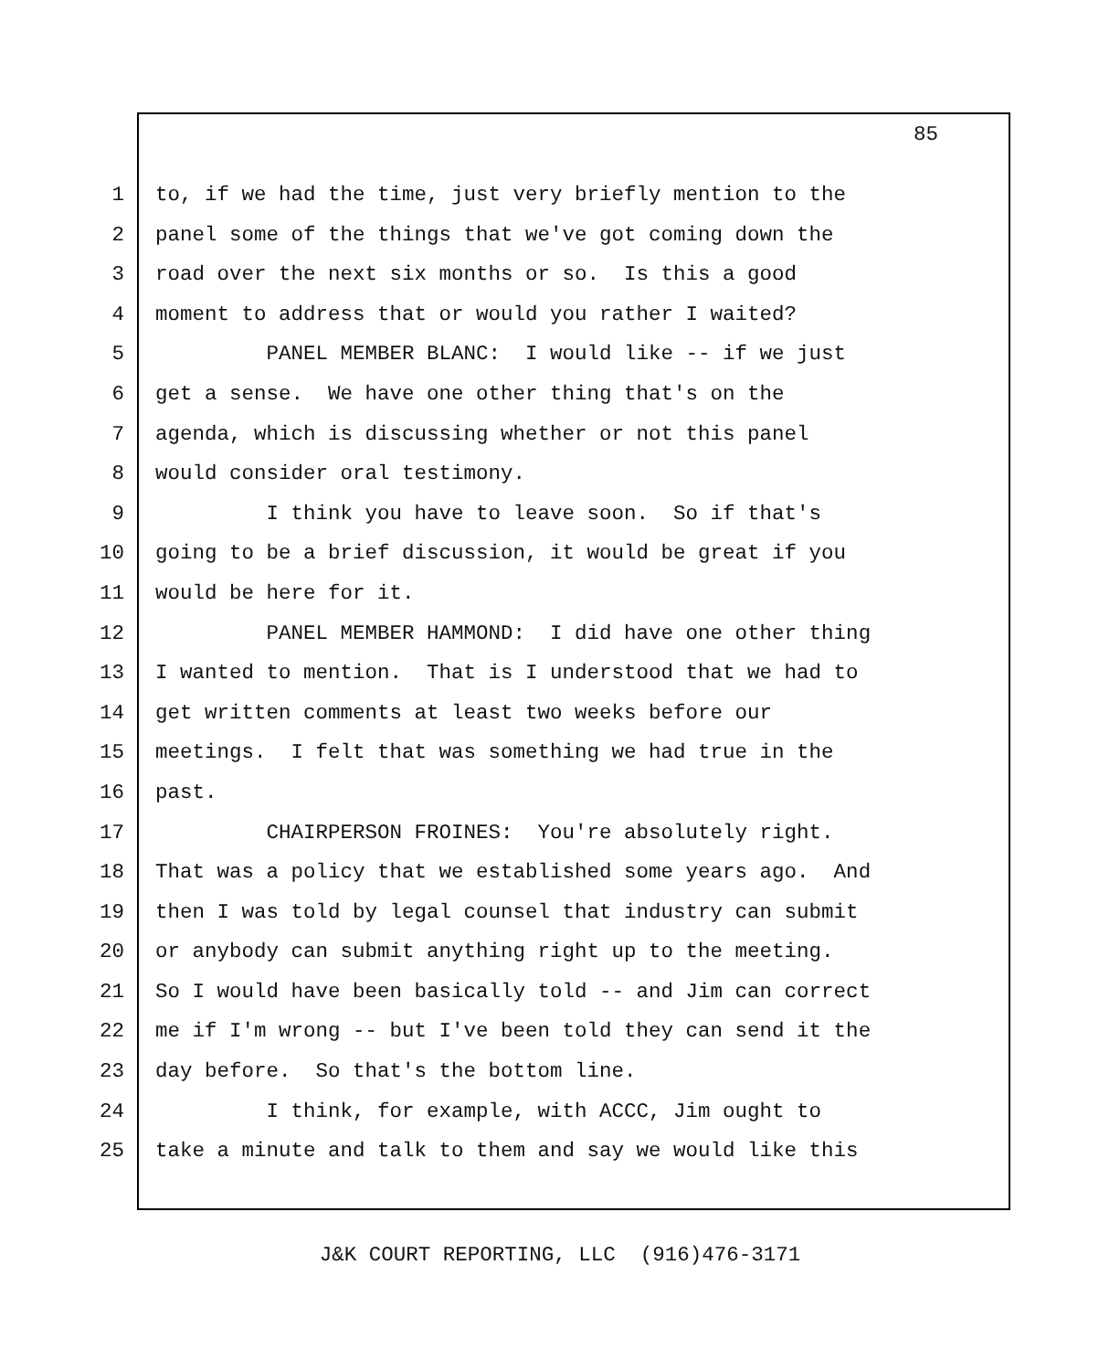85
1 to, if we had the time, just very briefly mention to the
2 panel some of the things that we've got coming down the
3 road over the next six months or so. Is this a good
4 moment to address that or would you rather I waited?
5 PANEL MEMBER BLANC: I would like -- if we just
6 get a sense. We have one other thing that's on the
7 agenda, which is discussing whether or not this panel
8 would consider oral testimony.
9 I think you have to leave soon. So if that's
10 going to be a brief discussion, it would be great if you
11 would be here for it.
12 PANEL MEMBER HAMMOND: I did have one other thing
13 I wanted to mention. That is I understood that we had to
14 get written comments at least two weeks before our
15 meetings. I felt that was something we had true in the
16 past.
17 CHAIRPERSON FROINES: You're absolutely right.
18 That was a policy that we established some years ago. And
19 then I was told by legal counsel that industry can submit
20 or anybody can submit anything right up to the meeting.
21 So I would have been basically told -- and Jim can correct
22 me if I'm wrong -- but I've been told they can send it the
23 day before. So that's the bottom line.
24 I think, for example, with ACCC, Jim ought to
25 take a minute and talk to them and say we would like this
J&K COURT REPORTING, LLC (916)476-3171